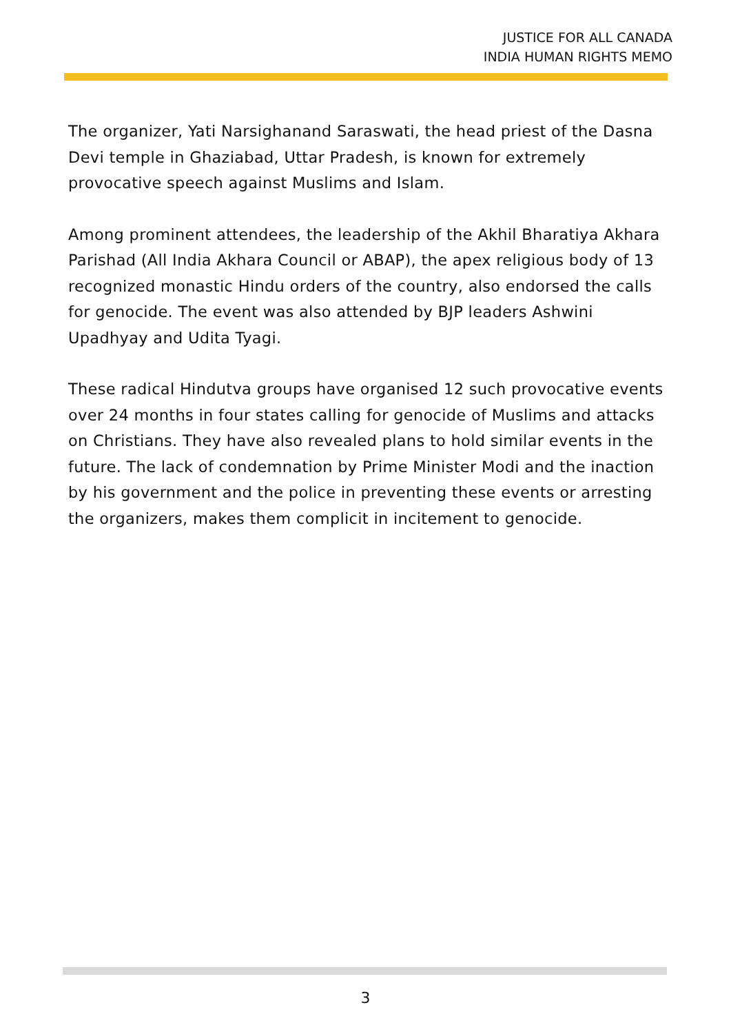JUSTICE FOR ALL CANADA
INDIA HUMAN RIGHTS MEMO
The organizer, Yati Narsighanand Saraswati, the head priest of the Dasna Devi temple in Ghaziabad, Uttar Pradesh, is known for extremely provocative speech against Muslims and Islam.
Among prominent attendees, the leadership of the Akhil Bharatiya Akhara Parishad (All India Akhara Council or ABAP), the apex religious body of 13 recognized monastic Hindu orders of the country, also endorsed the calls for genocide. The event was also attended by BJP leaders Ashwini Upadhyay and Udita Tyagi.
These radical Hindutva groups have organised 12 such provocative events over 24 months in four states calling for genocide of Muslims and attacks on Christians. They have also revealed plans to hold similar events in the future. The lack of condemnation by Prime Minister Modi and the inaction by his government and the police in preventing these events or arresting the organizers, makes them complicit in incitement to genocide.
3